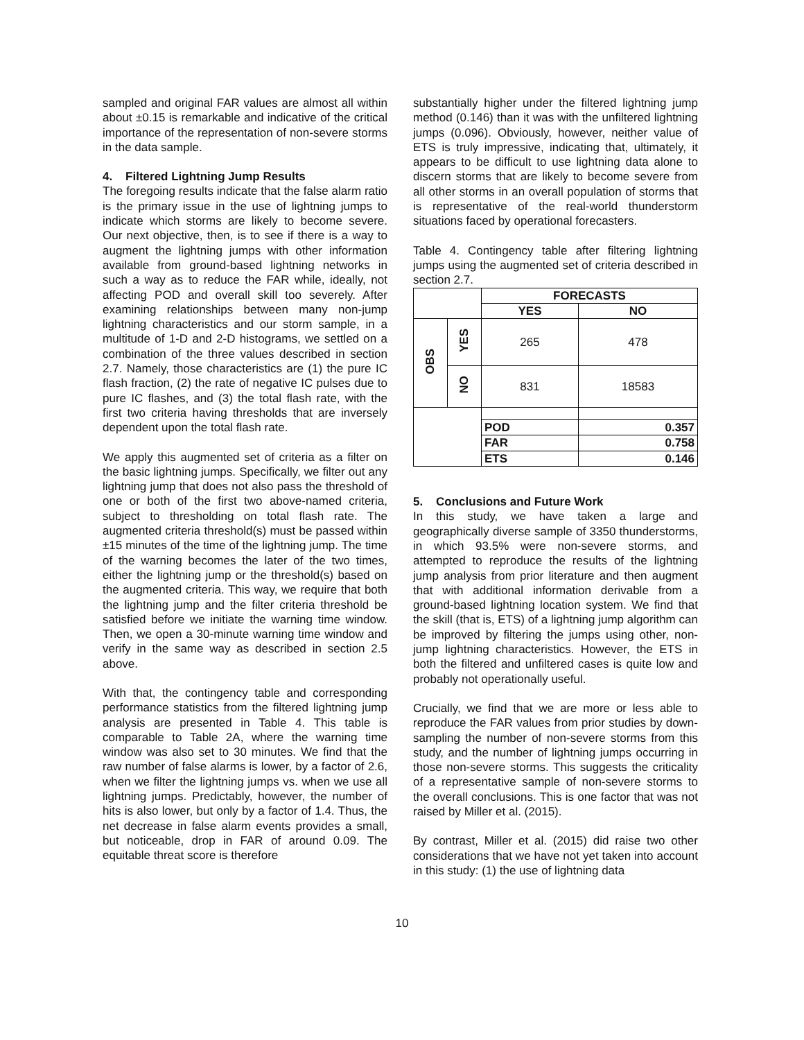sampled and original FAR values are almost all within about ±0.15 is remarkable and indicative of the critical importance of the representation of non-severe storms in the data sample.
4. Filtered Lightning Jump Results
The foregoing results indicate that the false alarm ratio is the primary issue in the use of lightning jumps to indicate which storms are likely to become severe. Our next objective, then, is to see if there is a way to augment the lightning jumps with other information available from ground-based lightning networks in such a way as to reduce the FAR while, ideally, not affecting POD and overall skill too severely. After examining relationships between many non-jump lightning characteristics and our storm sample, in a multitude of 1-D and 2-D histograms, we settled on a combination of the three values described in section 2.7. Namely, those characteristics are (1) the pure IC flash fraction, (2) the rate of negative IC pulses due to pure IC flashes, and (3) the total flash rate, with the first two criteria having thresholds that are inversely dependent upon the total flash rate.
We apply this augmented set of criteria as a filter on the basic lightning jumps. Specifically, we filter out any lightning jump that does not also pass the threshold of one or both of the first two above-named criteria, subject to thresholding on total flash rate. The augmented criteria threshold(s) must be passed within ±15 minutes of the time of the lightning jump. The time of the warning becomes the later of the two times, either the lightning jump or the threshold(s) based on the augmented criteria. This way, we require that both the lightning jump and the filter criteria threshold be satisfied before we initiate the warning time window. Then, we open a 30-minute warning time window and verify in the same way as described in section 2.5 above.
With that, the contingency table and corresponding performance statistics from the filtered lightning jump analysis are presented in Table 4. This table is comparable to Table 2A, where the warning time window was also set to 30 minutes. We find that the raw number of false alarms is lower, by a factor of 2.6, when we filter the lightning jumps vs. when we use all lightning jumps. Predictably, however, the number of hits is also lower, but only by a factor of 1.4. Thus, the net decrease in false alarm events provides a small, but noticeable, drop in FAR of around 0.09. The equitable threat score is therefore
substantially higher under the filtered lightning jump method (0.146) than it was with the unfiltered lightning jumps (0.096). Obviously, however, neither value of ETS is truly impressive, indicating that, ultimately, it appears to be difficult to use lightning data alone to discern storms that are likely to become severe from all other storms in an overall population of storms that is representative of the real-world thunderstorm situations faced by operational forecasters.
Table 4. Contingency table after filtering lightning jumps using the augmented set of criteria described in section 2.7.
| | | FORECASTS | |
| | | YES | NO |
| OBS | YES | 265 | 478 |
| | NO | 831 | 18583 |
| | | POD | 0.357 |
| | | FAR | 0.758 |
| | | ETS | 0.146 |
5. Conclusions and Future Work
In this study, we have taken a large and geographically diverse sample of 3350 thunderstorms, in which 93.5% were non-severe storms, and attempted to reproduce the results of the lightning jump analysis from prior literature and then augment that with additional information derivable from a ground-based lightning location system. We find that the skill (that is, ETS) of a lightning jump algorithm can be improved by filtering the jumps using other, non-jump lightning characteristics. However, the ETS in both the filtered and unfiltered cases is quite low and probably not operationally useful.
Crucially, we find that we are more or less able to reproduce the FAR values from prior studies by down-sampling the number of non-severe storms from this study, and the number of lightning jumps occurring in those non-severe storms. This suggests the criticality of a representative sample of non-severe storms to the overall conclusions. This is one factor that was not raised by Miller et al. (2015).
By contrast, Miller et al. (2015) did raise two other considerations that we have not yet taken into account in this study: (1) the use of lightning data
10